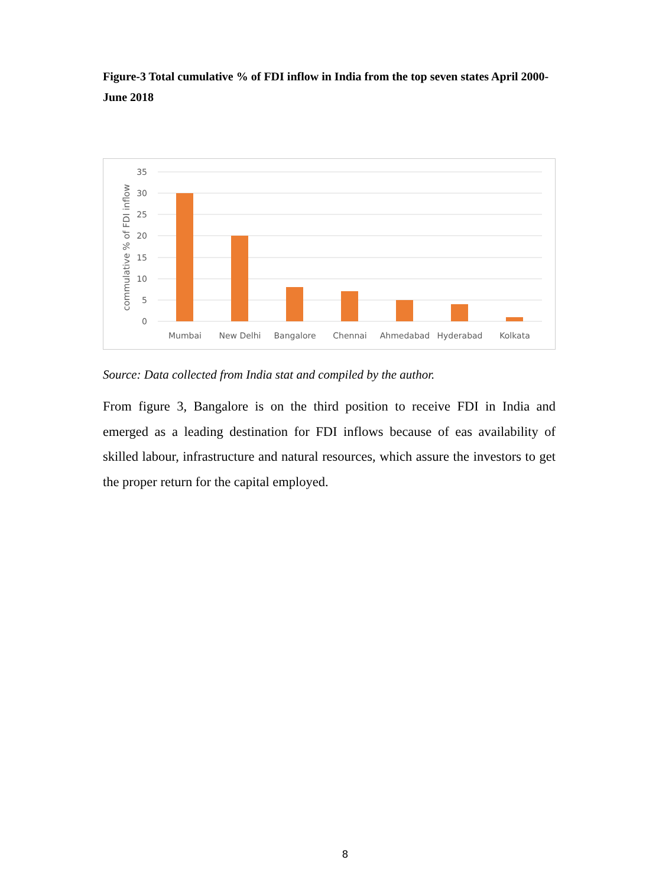Figure-3 Total cumulative % of FDI inflow in India from the top seven states April 2000-June 2018
35
30
25
20
15
10
5
0
commulative % of FDI inflow
Mumbai
New Delhi
Bangalore
Chennai
Ahmedabad
Hyderabad
Kolkata
Source: Data collected from India stat and compiled by the author.
From figure 3, Bangalore is on the third position to receive FDI in India and emerged as a leading destination for FDI inflows because of eas availability of skilled labour, infrastructure and natural resources, which assure the investors to get the proper return for the capital employed.
8